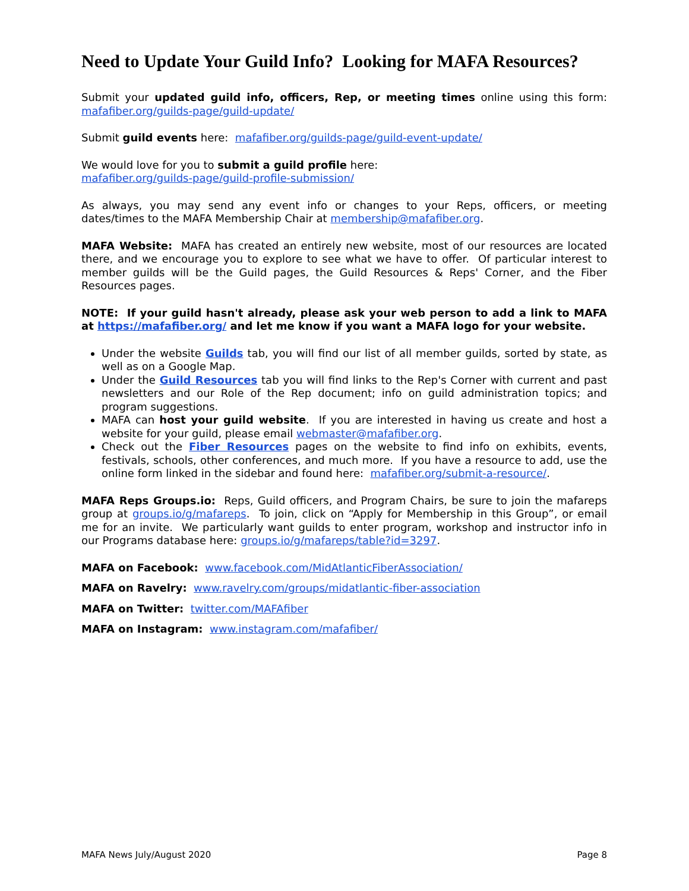Need to Update Your Guild Info? Looking for MAFA Resources?
Submit your updated guild info, officers, Rep, or meeting times online using this form: mafafiber.org/guilds-page/guild-update/
Submit guild events here: mafafiber.org/guilds-page/guild-event-update/
We would love for you to submit a guild profile here:
mafafiber.org/guilds-page/guild-profile-submission/
As always, you may send any event info or changes to your Reps, officers, or meeting dates/times to the MAFA Membership Chair at membership@mafafiber.org.
MAFA Website: MAFA has created an entirely new website, most of our resources are located there, and we encourage you to explore to see what we have to offer. Of particular interest to member guilds will be the Guild pages, the Guild Resources & Reps' Corner, and the Fiber Resources pages.
NOTE: If your guild hasn't already, please ask your web person to add a link to MAFA at https://mafafiber.org/ and let me know if you want a MAFA logo for your website.
Under the website Guilds tab, you will find our list of all member guilds, sorted by state, as well as on a Google Map.
Under the Guild Resources tab you will find links to the Rep's Corner with current and past newsletters and our Role of the Rep document; info on guild administration topics; and program suggestions.
MAFA can host your guild website. If you are interested in having us create and host a website for your guild, please email webmaster@mafafiber.org.
Check out the Fiber Resources pages on the website to find info on exhibits, events, festivals, schools, other conferences, and much more. If you have a resource to add, use the online form linked in the sidebar and found here: mafafiber.org/submit-a-resource/.
MAFA Reps Groups.io: Reps, Guild officers, and Program Chairs, be sure to join the mafareps group at groups.io/g/mafareps. To join, click on “Apply for Membership in this Group”, or email me for an invite. We particularly want guilds to enter program, workshop and instructor info in our Programs database here: groups.io/g/mafareps/table?id=3297.
MAFA on Facebook: www.facebook.com/MidAtlanticFiberAssociation/
MAFA on Ravelry: www.ravelry.com/groups/midatlantic-fiber-association
MAFA on Twitter: twitter.com/MAFAfiber
MAFA on Instagram: www.instagram.com/mafafiber/
MAFA News July/August 2020 Page 8